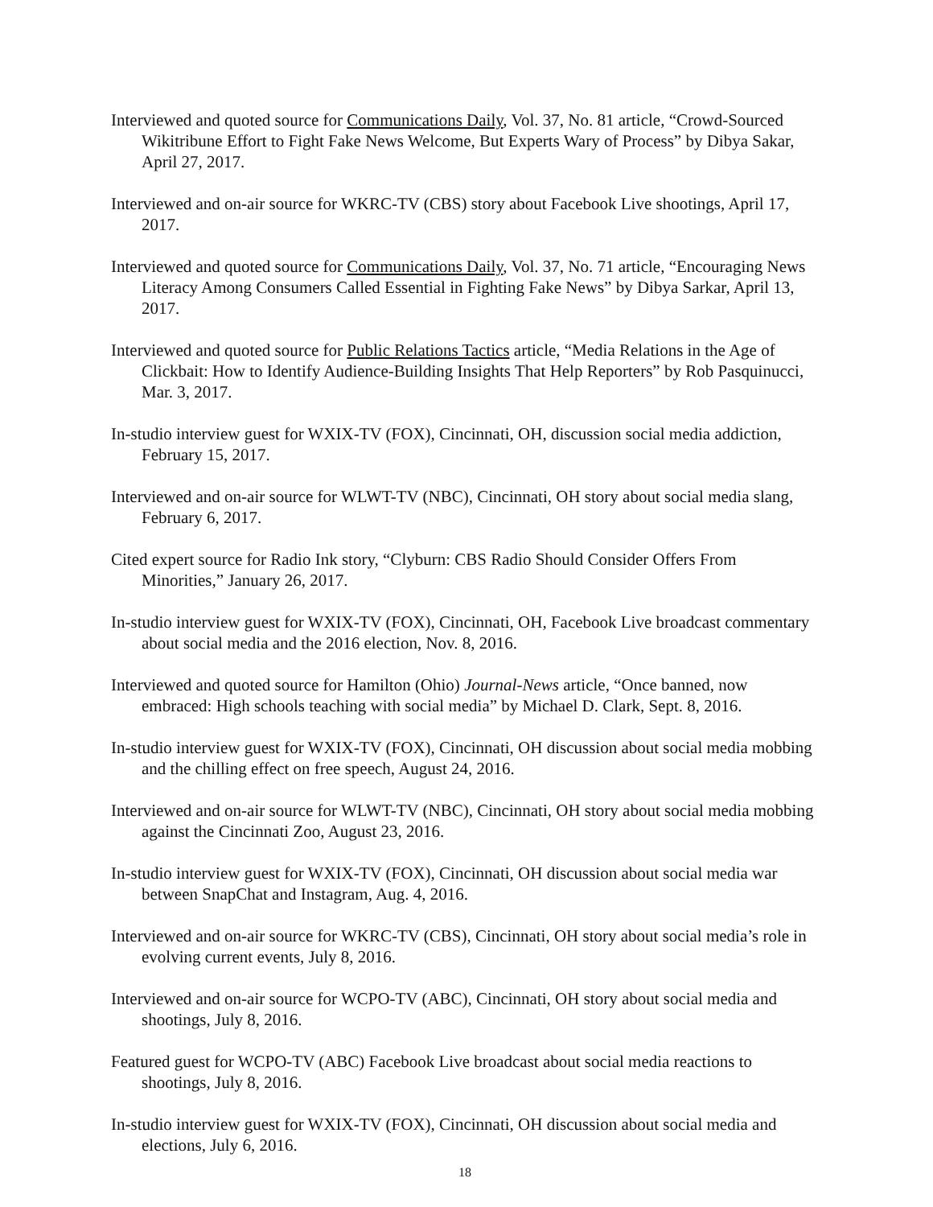Interviewed and quoted source for Communications Daily, Vol. 37, No. 81 article, “Crowd-Sourced Wikitribune Effort to Fight Fake News Welcome, But Experts Wary of Process” by Dibya Sakar, April 27, 2017.
Interviewed and on-air source for WKRC-TV (CBS) story about Facebook Live shootings, April 17, 2017.
Interviewed and quoted source for Communications Daily, Vol. 37, No. 71 article, “Encouraging News Literacy Among Consumers Called Essential in Fighting Fake News” by Dibya Sarkar, April 13, 2017.
Interviewed and quoted source for Public Relations Tactics article, “Media Relations in the Age of Clickbait: How to Identify Audience-Building Insights That Help Reporters” by Rob Pasquinucci, Mar. 3, 2017.
In-studio interview guest for WXIX-TV (FOX), Cincinnati, OH, discussion social media addiction, February 15, 2017.
Interviewed and on-air source for WLWT-TV (NBC), Cincinnati, OH story about social media slang, February 6, 2017.
Cited expert source for Radio Ink story, “Clyburn: CBS Radio Should Consider Offers From Minorities,” January 26, 2017.
In-studio interview guest for WXIX-TV (FOX), Cincinnati, OH, Facebook Live broadcast commentary about social media and the 2016 election, Nov. 8, 2016.
Interviewed and quoted source for Hamilton (Ohio) Journal-News article, “Once banned, now embraced: High schools teaching with social media” by Michael D. Clark, Sept. 8, 2016.
In-studio interview guest for WXIX-TV (FOX), Cincinnati, OH discussion about social media mobbing and the chilling effect on free speech, August 24, 2016.
Interviewed and on-air source for WLWT-TV (NBC), Cincinnati, OH story about social media mobbing against the Cincinnati Zoo, August 23, 2016.
In-studio interview guest for WXIX-TV (FOX), Cincinnati, OH discussion about social media war between SnapChat and Instagram, Aug. 4, 2016.
Interviewed and on-air source for WKRC-TV (CBS), Cincinnati, OH story about social media’s role in evolving current events, July 8, 2016.
Interviewed and on-air source for WCPO-TV (ABC), Cincinnati, OH story about social media and shootings, July 8, 2016.
Featured guest for WCPO-TV (ABC) Facebook Live broadcast about social media reactions to shootings, July 8, 2016.
In-studio interview guest for WXIX-TV (FOX), Cincinnati, OH discussion about social media and elections, July 6, 2016.
18